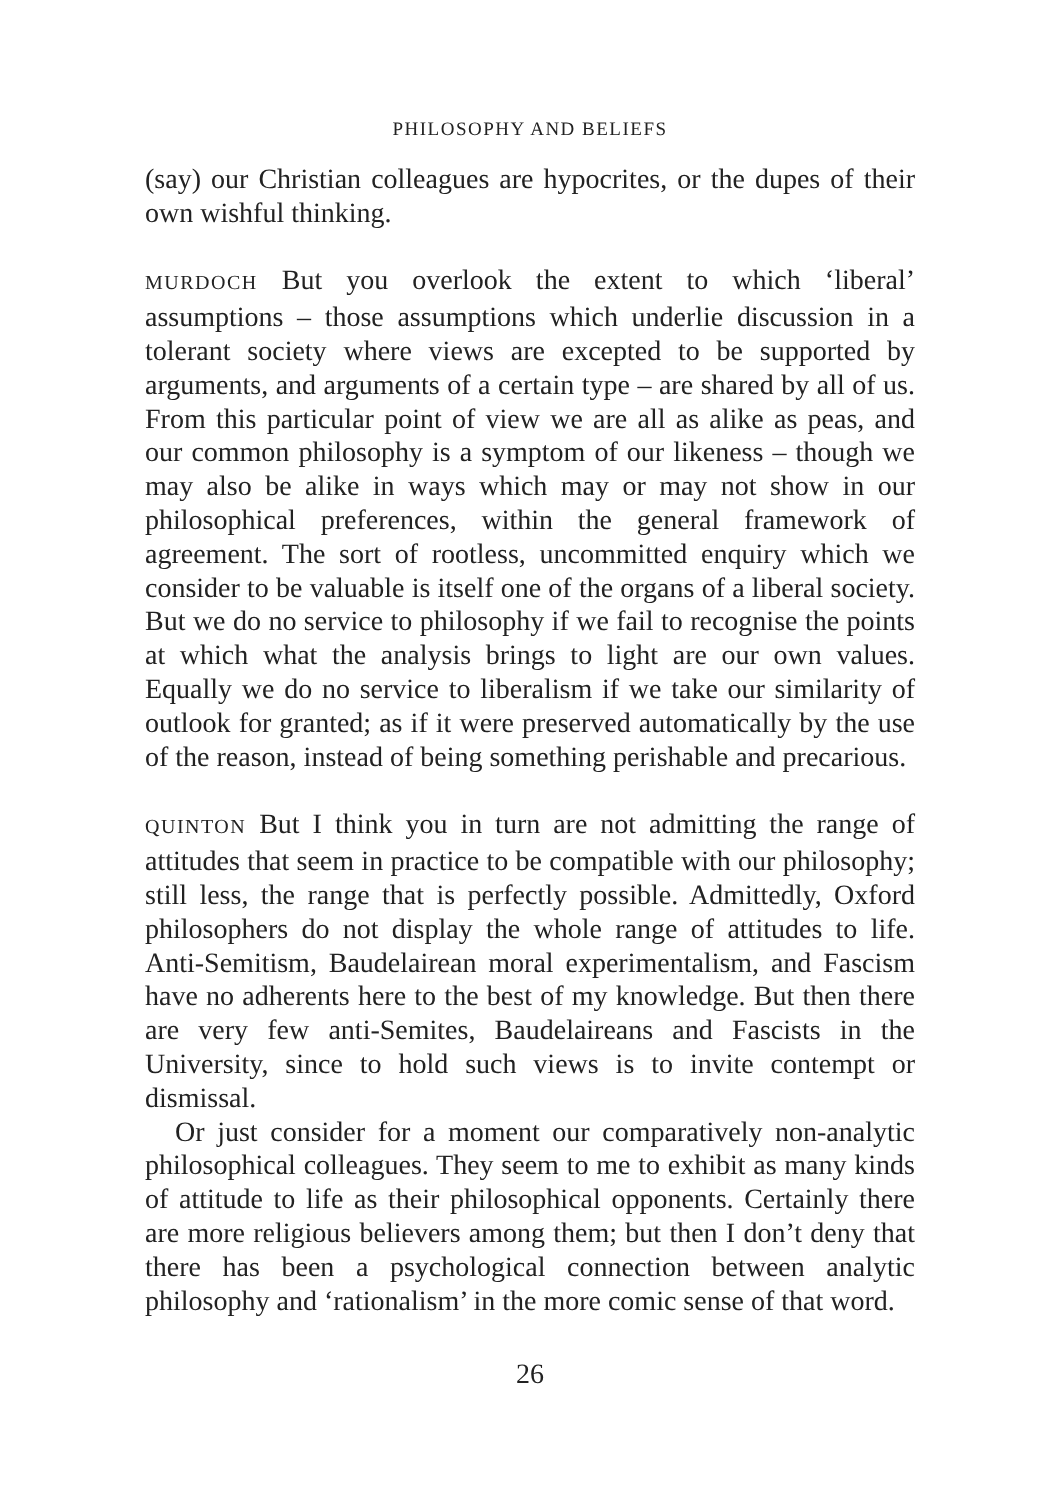PHILOSOPHY AND BELIEFS
(say) our Christian colleagues are hypocrites, or the dupes of their own wishful thinking.
MURDOCH But you overlook the extent to which ‘liberal’ assumptions – those assumptions which underlie discussion in a tolerant society where views are excepted to be supported by arguments, and arguments of a certain type – are shared by all of us. From this particular point of view we are all as alike as peas, and our common philosophy is a symptom of our likeness – though we may also be alike in ways which may or may not show in our philosophical preferences, within the general framework of agreement. The sort of rootless, uncommitted enquiry which we consider to be valuable is itself one of the organs of a liberal society. But we do no service to philosophy if we fail to recognise the points at which what the analysis brings to light are our own values. Equally we do no service to liberalism if we take our similarity of outlook for granted; as if it were preserved automatically by the use of the reason, instead of being something perishable and precarious.
QUINTON But I think you in turn are not admitting the range of attitudes that seem in practice to be compatible with our philosophy; still less, the range that is perfectly possible. Admittedly, Oxford philosophers do not display the whole range of attitudes to life. Anti-Semitism, Baudelairean moral experimentalism, and Fascism have no adherents here to the best of my knowledge. But then there are very few anti-Semites, Baudelaireans and Fascists in the University, since to hold such views is to invite contempt or dismissal.
Or just consider for a moment our comparatively non-analytic philosophical colleagues. They seem to me to exhibit as many kinds of attitude to life as their philosophical opponents. Certainly there are more religious believers among them; but then I don’t deny that there has been a psychological connection between analytic philosophy and ‘rationalism’ in the more comic sense of that word.
26